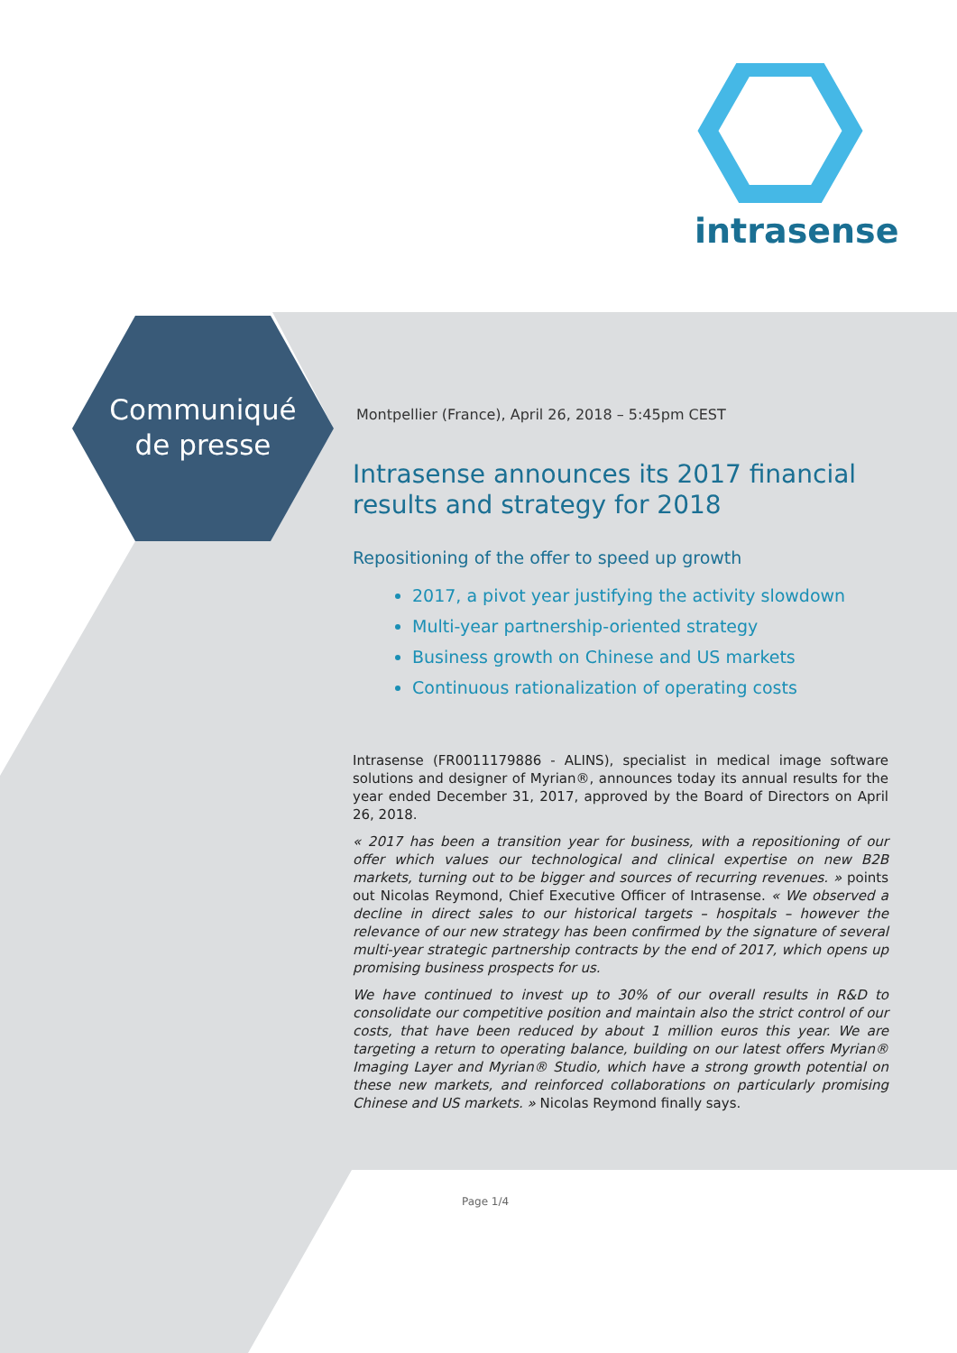intrasense
Communiqué
de presse
Montpellier (France), April 26, 2018 – 5:45pm CEST
Intrasense announces its 2017 financial results and strategy for 2018
Repositioning of the offer to speed up growth
2017, a pivot year justifying the activity slowdown
Multi-year partnership-oriented strategy
Business growth on Chinese and US markets
Continuous rationalization of operating costs
Intrasense (FR0011179886 - ALINS), specialist in medical image software solutions and designer of Myrian®, announces today its annual results for the year ended December 31, 2017, approved by the Board of Directors on April 26, 2018.
« 2017 has been a transition year for business, with a repositioning of our offer which values our technological and clinical expertise on new B2B markets, turning out to be bigger and sources of recurring revenues. » points out Nicolas Reymond, Chief Executive Officer of Intrasense. « We observed a decline in direct sales to our historical targets – hospitals – however the relevance of our new strategy has been confirmed by the signature of several multi-year strategic partnership contracts by the end of 2017, which opens up promising business prospects for us.
We have continued to invest up to 30% of our overall results in R&D to consolidate our competitive position and maintain also the strict control of our costs, that have been reduced by about 1 million euros this year. We are targeting a return to operating balance, building on our latest offers Myrian® Imaging Layer and Myrian® Studio, which have a strong growth potential on these new markets, and reinforced collaborations on particularly promising Chinese and US markets. » Nicolas Reymond finally says.
Page 1/4